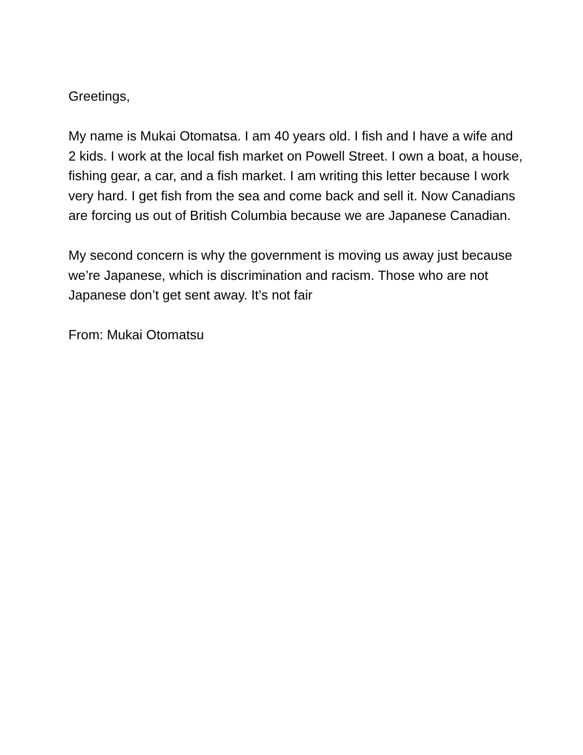Greetings,
My name is Mukai Otomatsa. I am 40 years old. I fish and I have a wife and 2 kids. I work at the local fish market on Powell Street. I own a boat, a house, fishing gear, a car, and a fish market. I am writing this letter because I work very hard. I get fish from the sea and come back and sell it. Now Canadians are forcing us out of British Columbia because we are Japanese Canadian.
My second concern is why the government is moving us away just because we’re Japanese, which is discrimination and racism. Those who are not Japanese don’t get sent away. It’s not fair
From: Mukai Otomatsu